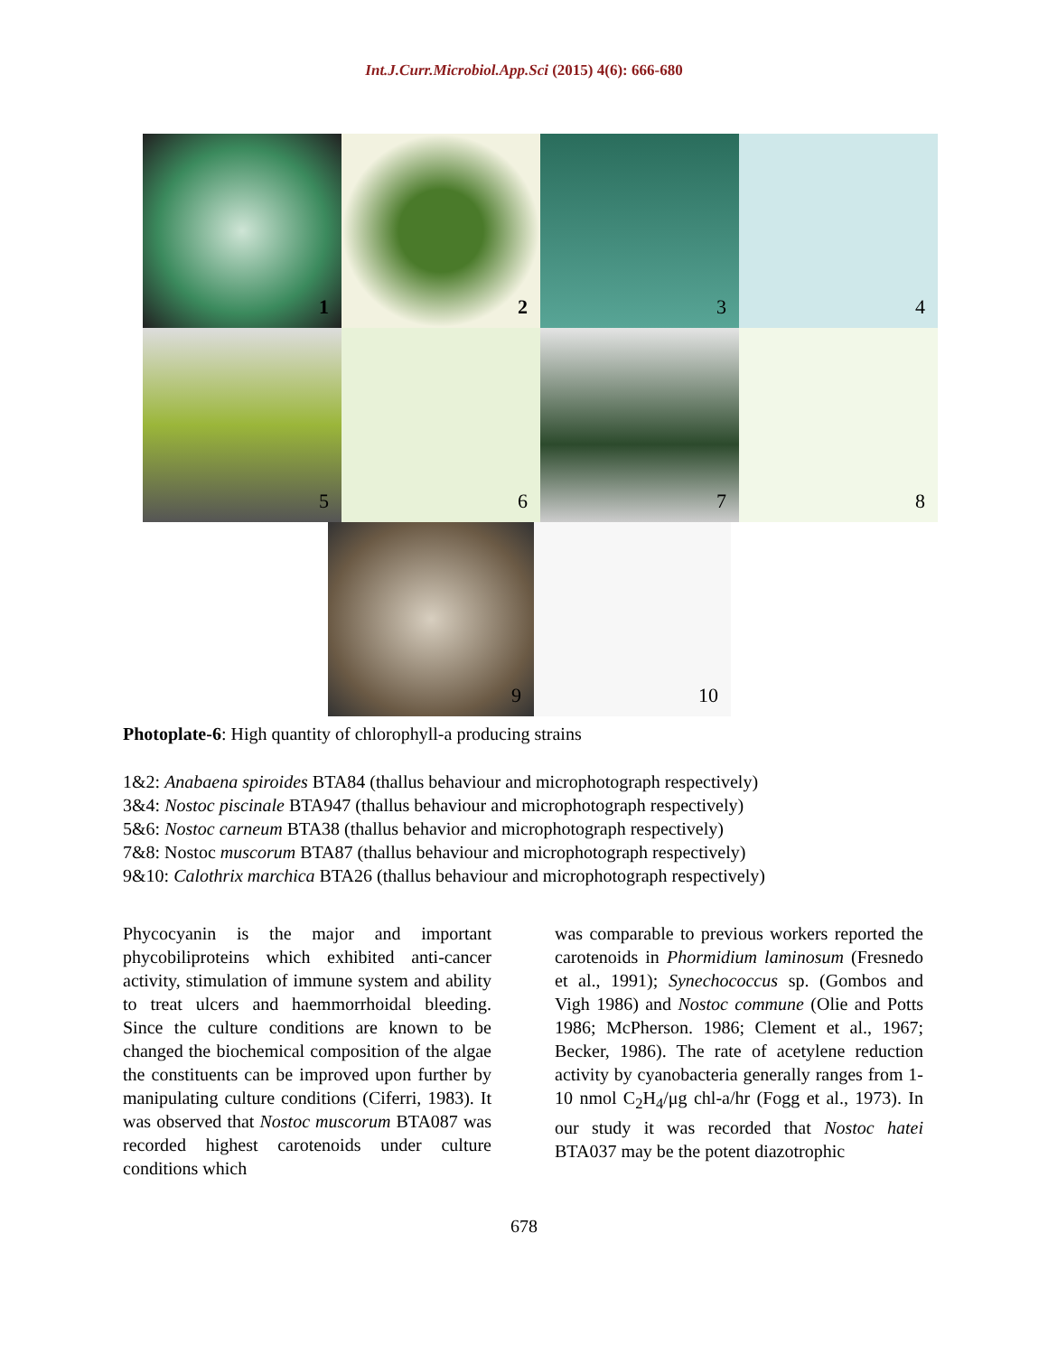Int.J.Curr.Microbiol.App.Sci (2015) 4(6): 666-680
1
2
3
4
5
6
7
8
9
10
Photoplate-6: High quantity of chlorophyll-a producing strains
1&2: Anabaena spiroides BTA84 (thallus behaviour and microphotograph respectively)
3&4: Nostoc piscinale BTA947 (thallus behaviour and microphotograph respectively)
5&6: Nostoc carneum BTA38 (thallus behavior and microphotograph respectively)
7&8: Nostoc muscorum BTA87 (thallus behaviour and microphotograph respectively)
9&10: Calothrix marchica BTA26 (thallus behaviour and microphotograph respectively)
Phycocyanin is the major and important phycobiliproteins which exhibited anti-cancer activity, stimulation of immune system and ability to treat ulcers and haemmorrhoidal bleeding. Since the culture conditions are known to be changed the biochemical composition of the algae the constituents can be improved upon further by manipulating culture conditions (Ciferri, 1983). It was observed that Nostoc muscorum BTA087 was recorded highest carotenoids under culture conditions which
was comparable to previous workers reported the carotenoids in Phormidium laminosum (Fresnedo et al., 1991); Synechococcus sp. (Gombos and Vigh 1986) and Nostoc commune (Olie and Potts 1986; McPherson. 1986; Clement et al., 1967; Becker, 1986). The rate of acetylene reduction activity by cyanobacteria generally ranges from 1-10 nmol C<sub>2</sub>H<sub>4</sub>/μg chl-a/hr (Fogg et al., 1973). In our study it was recorded that Nostoc hatei BTA037 may be the potent diazotrophic
678